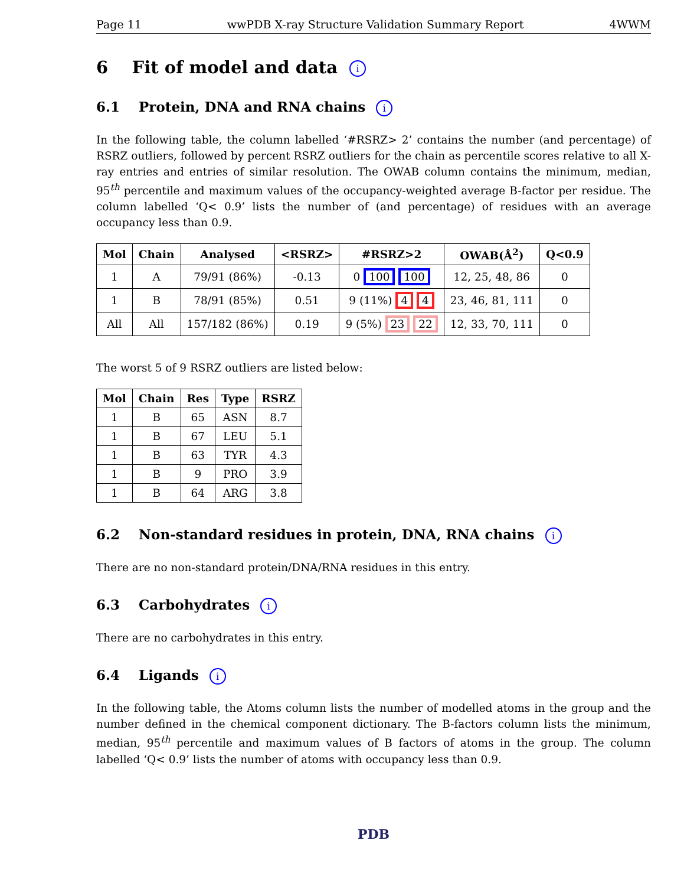Page 11 wwPDB X-ray Structure Validation Summary Report 4WWM
6 Fit of model and data i
6.1 Protein, DNA and RNA chains i
In the following table, the column labelled ‘#RSRZ> 2’ contains the number (and percentage) of RSRZ outliers, followed by percent RSRZ outliers for the chain as percentile scores relative to all X-ray entries and entries of similar resolution. The OWAB column contains the minimum, median, 95<sup>th</sup> percentile and maximum values of the occupancy-weighted average B-factor per residue. The column labelled ‘Q< 0.9’ lists the number of (and percentage) of residues with an average occupancy less than 0.9.
| Mol | Chain | Analysed | <RSRZ> | #RSRZ>2 | OWAB(Å<sup>2</sup>) | Q<0.9 |
| --- | --- | --- | --- | --- | --- | --- |
| 1 | A | 79/91 (86%) | -0.13 | 0 100 100 | 12, 25, 48, 86 | 0 |
| 1 | B | 78/91 (85%) | 0.51 | 9 (11%) 4 4 | 23, 46, 81, 111 | 0 |
| All | All | 157/182 (86%) | 0.19 | 9 (5%) 23 22 | 12, 33, 70, 111 | 0 |
The worst 5 of 9 RSRZ outliers are listed below:
| Mol | Chain | Res | Type | RSRZ |
| --- | --- | --- | --- | --- |
| 1 | B | 65 | ASN | 8.7 |
| 1 | B | 67 | LEU | 5.1 |
| 1 | B | 63 | TYR | 4.3 |
| 1 | B | 9 | PRO | 3.9 |
| 1 | B | 64 | ARG | 3.8 |
6.2 Non-standard residues in protein, DNA, RNA chains i
There are no non-standard protein/DNA/RNA residues in this entry.
6.3 Carbohydrates i
There are no carbohydrates in this entry.
6.4 Ligands i
In the following table, the Atoms column lists the number of modelled atoms in the group and the number defined in the chemical component dictionary. The B-factors column lists the minimum, median, 95<sup>th</sup> percentile and maximum values of B factors of atoms in the group. The column labelled ‘Q< 0.9’ lists the number of atoms with occupancy less than 0.9.
PDB